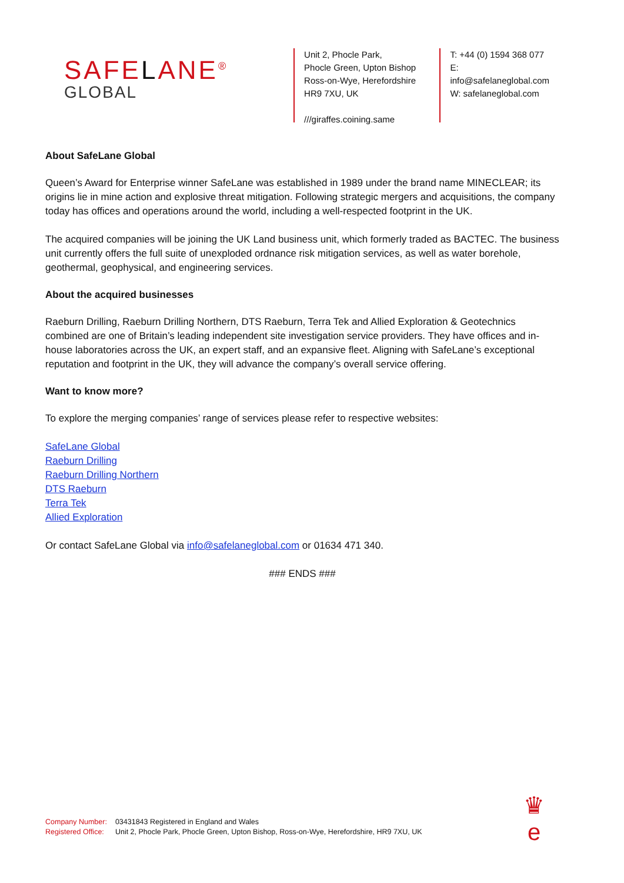SAFELANE<sup>®</sup>
GLOBAL
Unit 2, Phocle Park,
Phocle Green, Upton Bishop
Ross-on-Wye, Herefordshire
HR9 7XU, UK
///giraffes.coining.same
T: +44 (0) 1594 368 077
E: info@safelaneglobal.com
W: safelaneglobal.com
About SafeLane Global
Queen’s Award for Enterprise winner SafeLane was established in 1989 under the brand name MINECLEAR; its origins lie in mine action and explosive threat mitigation. Following strategic mergers and acquisitions, the company today has offices and operations around the world, including a well-respected footprint in the UK.
The acquired companies will be joining the UK Land business unit, which formerly traded as BACTEC. The business unit currently offers the full suite of unexploded ordnance risk mitigation services, as well as water borehole, geothermal, geophysical, and engineering services.
About the acquired businesses
Raeburn Drilling, Raeburn Drilling Northern, DTS Raeburn, Terra Tek and Allied Exploration & Geotechnics combined are one of Britain’s leading independent site investigation service providers. They have offices and in-house laboratories across the UK, an expert staff, and an expansive fleet. Aligning with SafeLane’s exceptional reputation and footprint in the UK, they will advance the company’s overall service offering.
Want to know more?
To explore the merging companies’ range of services please refer to respective websites:
SafeLane Global
Raeburn Drilling
Raeburn Drilling Northern
DTS Raeburn
Terra Tek
Allied Exploration
Or contact SafeLane Global via info@safelaneglobal.com or 01634 471 340.
### ENDS ###
♛
e
| Company Number: | 03431843 Registered in England and Wales |
| Registered Office: | Unit 2, Phocle Park, Phocle Green, Upton Bishop, Ross-on-Wye, Herefordshire, HR9 7XU, UK |